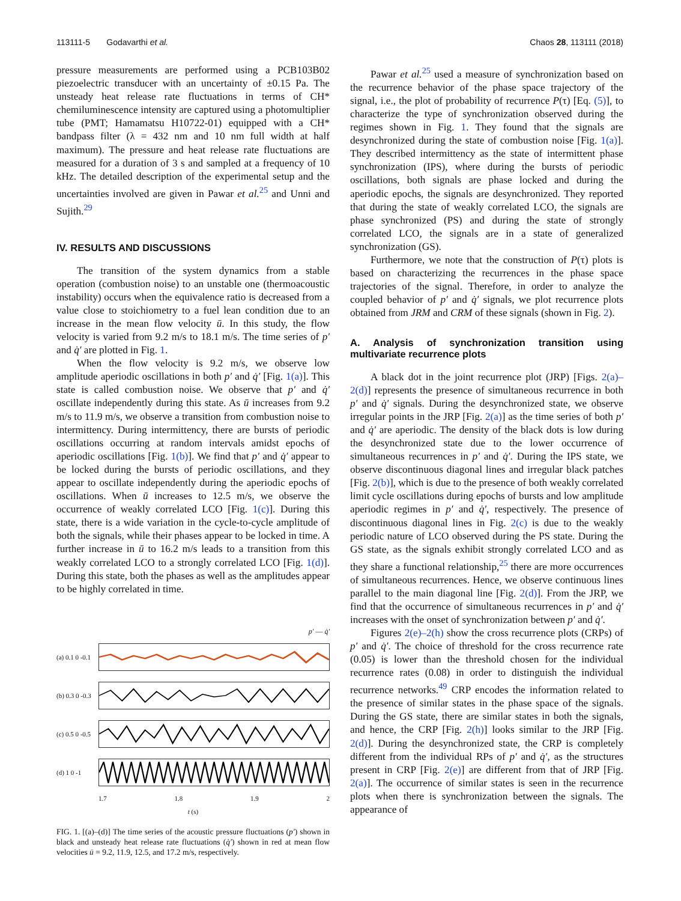113111-5 Godavarthi et al. Chaos 28, 113111 (2018)
pressure measurements are performed using a PCB103B02 piezoelectric transducer with an uncertainty of ±0.15 Pa. The unsteady heat release rate fluctuations in terms of CH* chemiluminescence intensity are captured using a photomultiplier tube (PMT; Hamamatsu H10722-01) equipped with a CH* bandpass filter (λ = 432 nm and 10 nm full width at half maximum). The pressure and heat release rate fluctuations are measured for a duration of 3 s and sampled at a frequency of 10 kHz. The detailed description of the experimental setup and the uncertainties involved are given in Pawar et al.<sup>25</sup> and Unni and Sujith.<sup>29</sup>
IV. RESULTS AND DISCUSSIONS
The transition of the system dynamics from a stable operation (combustion noise) to an unstable one (thermoacoustic instability) occurs when the equivalence ratio is decreased from a value close to stoichiometry to a fuel lean condition due to an increase in the mean flow velocity ū. In this study, the flow velocity is varied from 9.2 m/s to 18.1 m/s. The time series of p′ and q̇′ are plotted in Fig. 1.
When the flow velocity is 9.2 m/s, we observe low amplitude aperiodic oscillations in both p′ and q̇′ [Fig. 1(a)]. This state is called combustion noise. We observe that p′ and q̇′ oscillate independently during this state. As ū increases from 9.2 m/s to 11.9 m/s, we observe a transition from combustion noise to intermittency. During intermittency, there are bursts of periodic oscillations occurring at random intervals amidst epochs of aperiodic oscillations [Fig. 1(b)]. We find that p′ and q̇′ appear to be locked during the bursts of periodic oscillations, and they appear to oscillate independently during the aperiodic epochs of oscillations. When ū increases to 12.5 m/s, we observe the occurrence of weakly correlated LCO [Fig. 1(c)]. During this state, there is a wide variation in the cycle-to-cycle amplitude of both the signals, while their phases appear to be locked in time. A further increase in ū to 16.2 m/s leads to a transition from this weakly correlated LCO to a strongly correlated LCO [Fig. 1(d)]. During this state, both the phases as well as the amplitudes appear to be highly correlated in time.
p′ — q̇′
(a) 0.1 0 -0.1
(b) 0.3 0 -0.3
(c) 0.5 0 -0.5
(d) 1 0 -1
1.7 1.8 1.9 2
t (s)
FIG. 1. [(a)–(d)] The time series of the acoustic pressure fluctuations (p′) shown in black and unsteady heat release rate fluctuations (q̇′) shown in red at mean flow velocities ū = 9.2, 11.9, 12.5, and 17.2 m/s, respectively.
Pawar et al.<sup>25</sup> used a measure of synchronization based on the recurrence behavior of the phase space trajectory of the signal, i.e., the plot of probability of recurrence P(τ) [Eq. (5)], to characterize the type of synchronization observed during the regimes shown in Fig. 1. They found that the signals are desynchronized during the state of combustion noise [Fig. 1(a)]. They described intermittency as the state of intermittent phase synchronization (IPS), where during the bursts of periodic oscillations, both signals are phase locked and during the aperiodic epochs, the signals are desynchronized. They reported that during the state of weakly correlated LCO, the signals are phase synchronized (PS) and during the state of strongly correlated LCO, the signals are in a state of generalized synchronization (GS).
Furthermore, we note that the construction of P(τ) plots is based on characterizing the recurrences in the phase space trajectories of the signal. Therefore, in order to analyze the coupled behavior of p′ and q̇′ signals, we plot recurrence plots obtained from JRM and CRM of these signals (shown in Fig. 2).
A. Analysis of synchronization transition using multivariate recurrence plots
A black dot in the joint recurrence plot (JRP) [Figs. 2(a)–2(d)] represents the presence of simultaneous recurrence in both p′ and q̇′ signals. During the desynchronized state, we observe irregular points in the JRP [Fig. 2(a)] as the time series of both p′ and q̇′ are aperiodic. The density of the black dots is low during the desynchronized state due to the lower occurrence of simultaneous recurrences in p′ and q̇′. During the IPS state, we observe discontinuous diagonal lines and irregular black patches [Fig. 2(b)], which is due to the presence of both weakly correlated limit cycle oscillations during epochs of bursts and low amplitude aperiodic regimes in p′ and q̇′, respectively. The presence of discontinuous diagonal lines in Fig. 2(c) is due to the weakly periodic nature of LCO observed during the PS state. During the GS state, as the signals exhibit strongly correlated LCO and as they share a functional relationship,<sup>25</sup> there are more occurrences of simultaneous recurrences. Hence, we observe continuous lines parallel to the main diagonal line [Fig. 2(d)]. From the JRP, we find that the occurrence of simultaneous recurrences in p′ and q̇′ increases with the onset of synchronization between p′ and q̇′.
Figures 2(e)–2(h) show the cross recurrence plots (CRPs) of p′ and q̇′. The choice of threshold for the cross recurrence rate (0.05) is lower than the threshold chosen for the individual recurrence rates (0.08) in order to distinguish the individual recurrence networks.<sup>49</sup> CRP encodes the information related to the presence of similar states in the phase space of the signals. During the GS state, there are similar states in both the signals, and hence, the CRP [Fig. 2(h)] looks similar to the JRP [Fig. 2(d)]. During the desynchronized state, the CRP is completely different from the individual RPs of p′ and q̇′, as the structures present in CRP [Fig. 2(e)] are different from that of JRP [Fig. 2(a)]. The occurrence of similar states is seen in the recurrence plots when there is synchronization between the signals. The appearance of